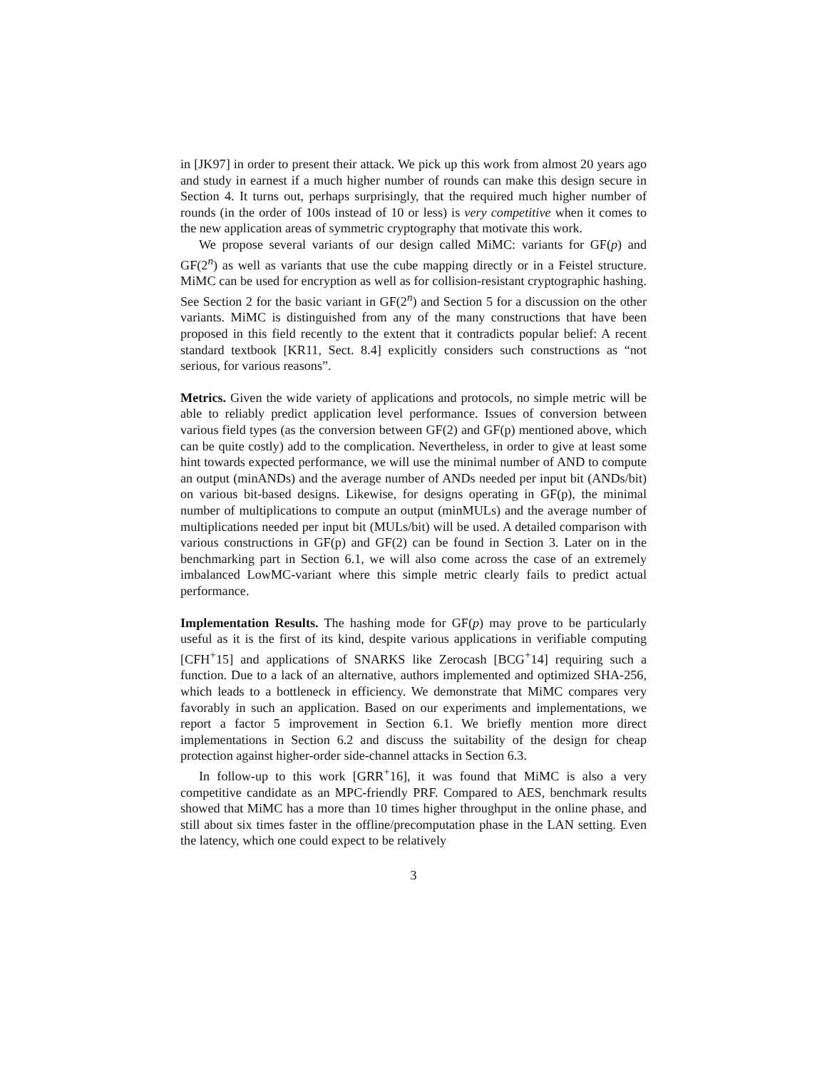in [JK97] in order to present their attack. We pick up this work from almost 20 years ago and study in earnest if a much higher number of rounds can make this design secure in Section 4. It turns out, perhaps surprisingly, that the required much higher number of rounds (in the order of 100s instead of 10 or less) is very competitive when it comes to the new application areas of symmetric cryptography that motivate this work.
We propose several variants of our design called MiMC: variants for GF(p) and GF(2<sup>n</sup>) as well as variants that use the cube mapping directly or in a Feistel structure. MiMC can be used for encryption as well as for collision-resistant cryptographic hashing. See Section 2 for the basic variant in GF(2<sup>n</sup>) and Section 5 for a discussion on the other variants. MiMC is distinguished from any of the many constructions that have been proposed in this field recently to the extent that it contradicts popular belief: A recent standard textbook [KR11, Sect. 8.4] explicitly considers such constructions as “not serious, for various reasons”.
Metrics. Given the wide variety of applications and protocols, no simple metric will be able to reliably predict application level performance. Issues of conversion between various field types (as the conversion between GF(2) and GF(p) mentioned above, which can be quite costly) add to the complication. Nevertheless, in order to give at least some hint towards expected performance, we will use the minimal number of AND to compute an output (minANDs) and the average number of ANDs needed per input bit (ANDs/bit) on various bit-based designs. Likewise, for designs operating in GF(p), the minimal number of multiplications to compute an output (minMULs) and the average number of multiplications needed per input bit (MULs/bit) will be used. A detailed comparison with various constructions in GF(p) and GF(2) can be found in Section 3. Later on in the benchmarking part in Section 6.1, we will also come across the case of an extremely imbalanced LowMC-variant where this simple metric clearly fails to predict actual performance.
Implementation Results. The hashing mode for GF(p) may prove to be particularly useful as it is the first of its kind, despite various applications in verifiable computing [CFH<sup>+</sup>15] and applications of SNARKS like Zerocash [BCG<sup>+</sup>14] requiring such a function. Due to a lack of an alternative, authors implemented and optimized SHA-256, which leads to a bottleneck in efficiency. We demonstrate that MiMC compares very favorably in such an application. Based on our experiments and implementations, we report a factor 5 improvement in Section 6.1. We briefly mention more direct implementations in Section 6.2 and discuss the suitability of the design for cheap protection against higher-order side-channel attacks in Section 6.3.
In follow-up to this work [GRR<sup>+</sup>16], it was found that MiMC is also a very competitive candidate as an MPC-friendly PRF. Compared to AES, benchmark results showed that MiMC has a more than 10 times higher throughput in the online phase, and still about six times faster in the offline/precomputation phase in the LAN setting. Even the latency, which one could expect to be relatively
3